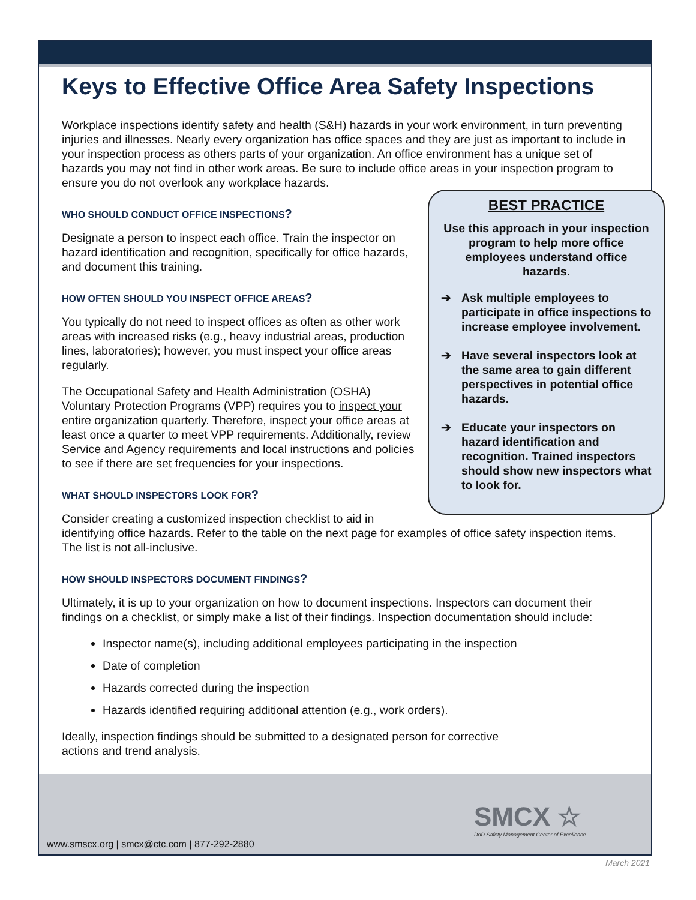Keys to Effective Office Area Safety Inspections
Workplace inspections identify safety and health (S&H) hazards in your work environment, in turn preventing injuries and illnesses. Nearly every organization has office spaces and they are just as important to include in your inspection process as others parts of your organization. An office environment has a unique set of hazards you may not find in other work areas. Be sure to include office areas in your inspection program to ensure you do not overlook any workplace hazards.
BEST PRACTICE
Use this approach in your inspection program to help more office employees understand office hazards.
➔ Ask multiple employees to participate in office inspections to increase employee involvement.
➔ Have several inspectors look at the same area to gain different perspectives in potential office hazards.
➔ Educate your inspectors on hazard identification and recognition. Trained inspectors should show new inspectors what to look for.
WHO SHOULD CONDUCT OFFICE INSPECTIONS?
Designate a person to inspect each office. Train the inspector on hazard identification and recognition, specifically for office hazards, and document this training.
HOW OFTEN SHOULD YOU INSPECT OFFICE AREAS?
You typically do not need to inspect offices as often as other work areas with increased risks (e.g., heavy industrial areas, production lines, laboratories); however, you must inspect your office areas regularly.
The Occupational Safety and Health Administration (OSHA) Voluntary Protection Programs (VPP) requires you to inspect your entire organization quarterly. Therefore, inspect your office areas at least once a quarter to meet VPP requirements. Additionally, review Service and Agency requirements and local instructions and policies to see if there are set frequencies for your inspections.
WHAT SHOULD INSPECTORS LOOK FOR?
Consider creating a customized inspection checklist to aid in identifying office hazards. Refer to the table on the next page for examples of office safety inspection items. The list is not all-inclusive.
HOW SHOULD INSPECTORS DOCUMENT FINDINGS?
Ultimately, it is up to your organization on how to document inspections. Inspectors can document their findings on a checklist, or simply make a list of their findings. Inspection documentation should include:
Inspector name(s), including additional employees participating in the inspection
Date of completion
Hazards corrected during the inspection
Hazards identified requiring additional attention (e.g., work orders).
Ideally, inspection findings should be submitted to a designated person for corrective
actions and trend analysis.
SMCX ☆
DoD Safety Management Center of Excellence
www.smscx.org | smcx@ctc.com | 877-292-2880
March 2021